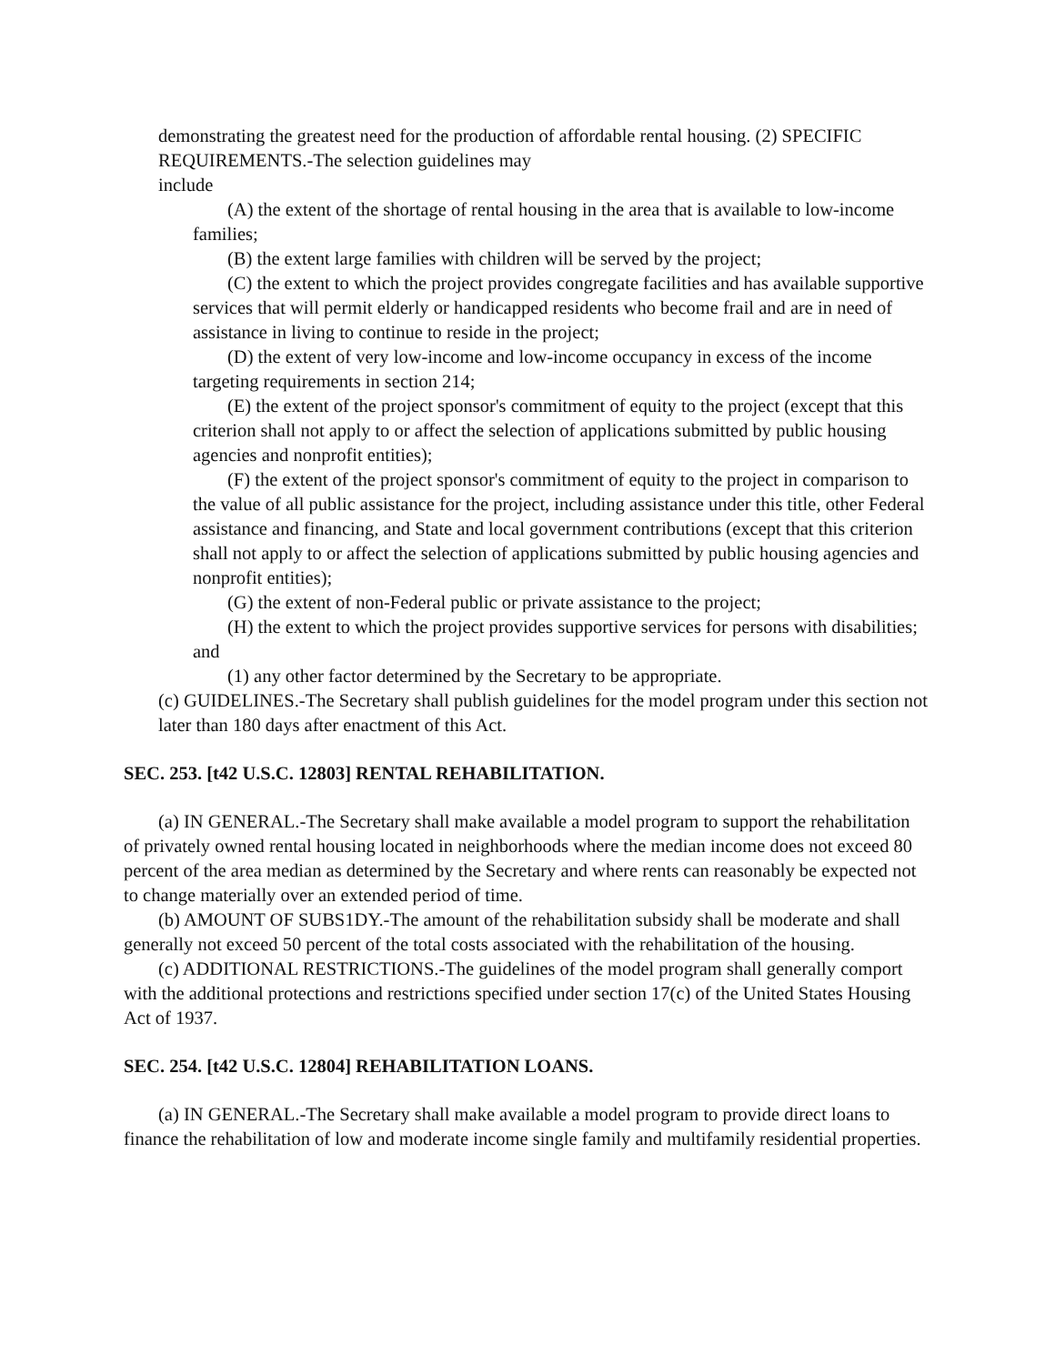demonstrating the greatest need for the production of affordable rental housing. (2) SPECIFIC REQUIREMENTS.-The selection guidelines may
include
(A) the extent of the shortage of rental housing in the area that is available to low-income families;
(B) the extent large families with children will be served by the project;
(C) the extent to which the project provides congregate facilities and has available supportive services that will permit elderly or handicapped residents who become frail and are in need of assistance in living to continue to reside in the project;
(D) the extent of very low-income and low-income occupancy in excess of the income targeting requirements in section 214;
(E) the extent of the project sponsor's commitment of equity to the project (except that this criterion shall not apply to or affect the selection of applications submitted by public housing agencies and nonprofit entities);
(F) the extent of the project sponsor's commitment of equity to the project in comparison to the value of all public assistance for the project, including assistance under this title, other Federal assistance and financing, and State and local government contributions (except that this criterion shall not apply to or affect the selection of applications submitted by public housing agencies and nonprofit entities);
(G) the extent of non-Federal public or private assistance to the project;
(H) the extent to which the project provides supportive services for persons with disabilities; and
(1) any other factor determined by the Secretary to be appropriate.
(c) GUIDELINES.-The Secretary shall publish guidelines for the model program under this section not later than 180 days after enactment of this Act.
SEC. 253. [t42 U.S.C. 12803] RENTAL REHABILITATION.
(a) IN GENERAL.-The Secretary shall make available a model program to support the rehabilitation of privately owned rental housing located in neighborhoods where the median income does not exceed 80 percent of the area median as determined by the Secretary and where rents can reasonably be expected not to change materially over an extended period of time.
(b) AMOUNT OF SUBS1DY.-The amount of the rehabilitation subsidy shall be moderate and shall generally not exceed 50 percent of the total costs associated with the rehabilitation of the housing.
(c) ADDITIONAL RESTRICTIONS.-The guidelines of the model program shall generally comport with the additional protections and restrictions specified under section 17(c) of the United States Housing Act of 1937.
SEC. 254. [t42 U.S.C. 12804] REHABILITATION LOANS.
(a) IN GENERAL.-The Secretary shall make available a model program to provide direct loans to finance the rehabilitation of low and moderate income single family and multifamily residential properties.